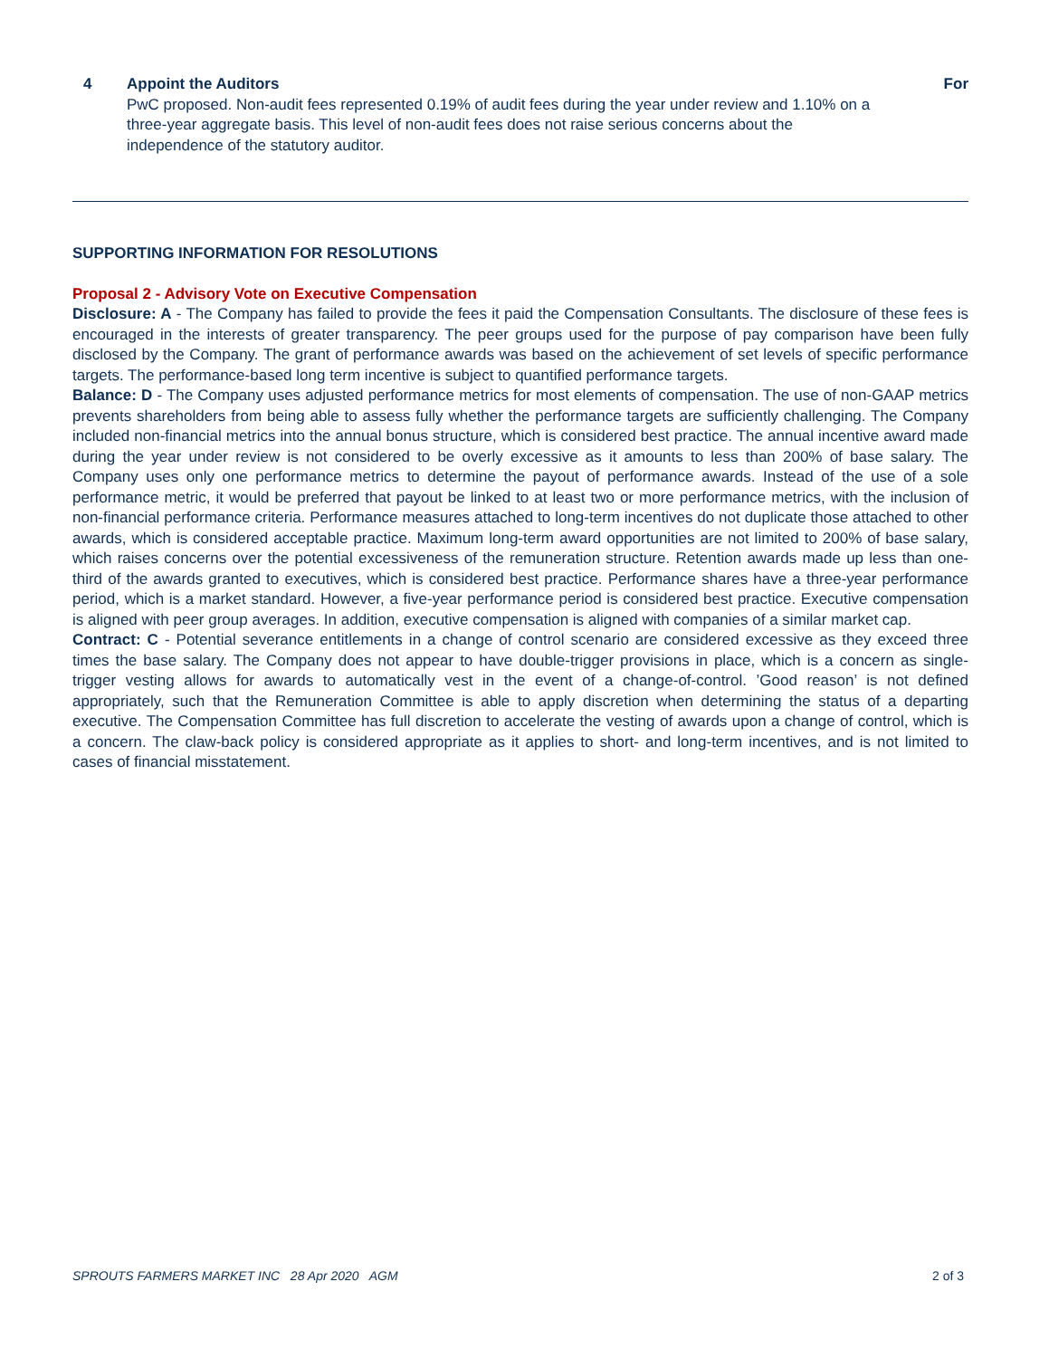4 Appoint the Auditors
PwC proposed. Non-audit fees represented 0.19% of audit fees during the year under review and 1.10% on a three-year aggregate basis. This level of non-audit fees does not raise serious concerns about the independence of the statutory auditor.
For
SUPPORTING INFORMATION FOR RESOLUTIONS
Proposal 2 - Advisory Vote on Executive Compensation
Disclosure: A - The Company has failed to provide the fees it paid the Compensation Consultants. The disclosure of these fees is encouraged in the interests of greater transparency. The peer groups used for the purpose of pay comparison have been fully disclosed by the Company. The grant of performance awards was based on the achievement of set levels of specific performance targets. The performance-based long term incentive is subject to quantified performance targets.
Balance: D - The Company uses adjusted performance metrics for most elements of compensation. The use of non-GAAP metrics prevents shareholders from being able to assess fully whether the performance targets are sufficiently challenging. The Company included non-financial metrics into the annual bonus structure, which is considered best practice. The annual incentive award made during the year under review is not considered to be overly excessive as it amounts to less than 200% of base salary. The Company uses only one performance metrics to determine the payout of performance awards. Instead of the use of a sole performance metric, it would be preferred that payout be linked to at least two or more performance metrics, with the inclusion of non-financial performance criteria. Performance measures attached to long-term incentives do not duplicate those attached to other awards, which is considered acceptable practice. Maximum long-term award opportunities are not limited to 200% of base salary, which raises concerns over the potential excessiveness of the remuneration structure. Retention awards made up less than one-third of the awards granted to executives, which is considered best practice. Performance shares have a three-year performance period, which is a market standard. However, a five-year performance period is considered best practice. Executive compensation is aligned with peer group averages. In addition, executive compensation is aligned with companies of a similar market cap.
Contract: C - Potential severance entitlements in a change of control scenario are considered excessive as they exceed three times the base salary. The Company does not appear to have double-trigger provisions in place, which is a concern as single-trigger vesting allows for awards to automatically vest in the event of a change-of-control. ’Good reason’ is not defined appropriately, such that the Remuneration Committee is able to apply discretion when determining the status of a departing executive. The Compensation Committee has full discretion to accelerate the vesting of awards upon a change of control, which is a concern. The claw-back policy is considered appropriate as it applies to short- and long-term incentives, and is not limited to cases of financial misstatement.
SPROUTS FARMERS MARKET INC 28 Apr 2020 AGM 2 of 3